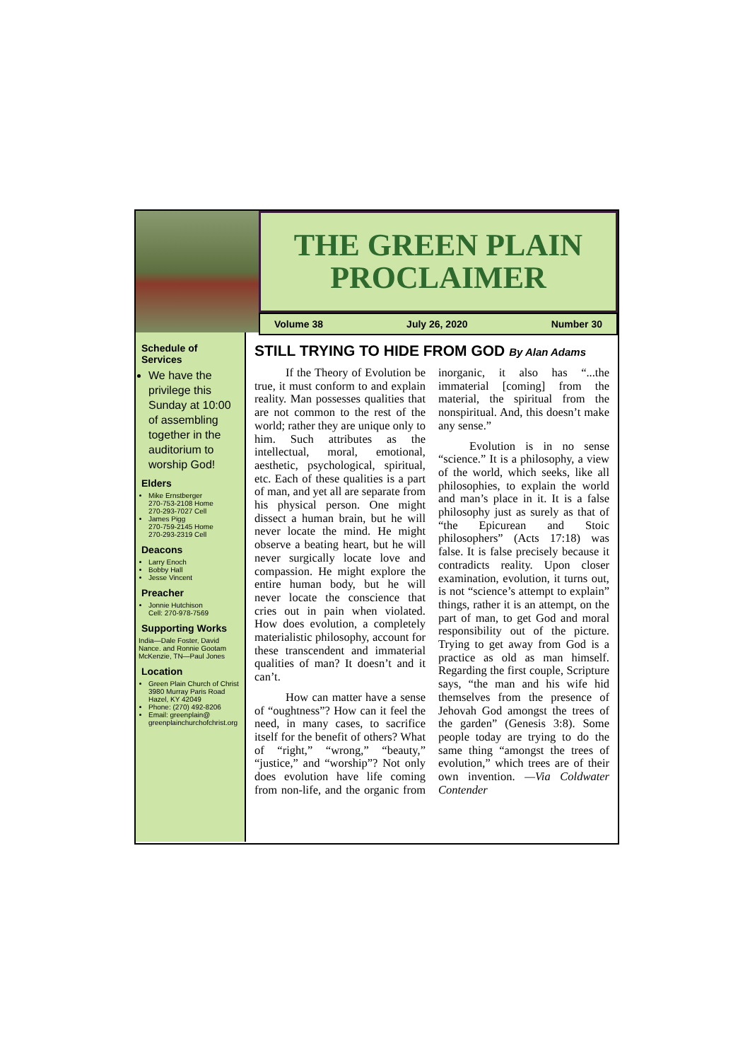THE GREEN PLAIN
PROCLAIMER
Volume 38 July 26, 2020 Number 30
Schedule of Services
We have the privilege this Sunday at 10:00 of assembling together in the auditorium to worship God!
Elders
Mike Ernstberger
270-753-2108 Home
270-293-7027 Cell
James Pigg
270-759-2145 Home
270-293-2319 Cell
Deacons
Larry Enoch
Bobby Hall
Jesse Vincent
Preacher
Jonnie Hutchison
Cell: 270-978-7569
Supporting Works
India—Dale Foster, David Nance. and Ronnie Gootam McKenzie, TN—Paul Jones
Location
Green Plain Church of Christ
3980 Murray Paris Road
Hazel, KY 42049
Phone: (270) 492-8206
Email: greenplain@
greenplainchurchofchrist.org
STILL TRYING TO HIDE FROM GOD By Alan Adams
If the Theory of Evolution be true, it must conform to and explain reality. Man possesses qualities that are not common to the rest of the world; rather they are unique only to him. Such attributes as the intellectual, moral, emotional, aesthetic, psychological, spiritual, etc. Each of these qualities is a part of man, and yet all are separate from his physical person. One might dissect a human brain, but he will never locate the mind. He might observe a beating heart, but he will never surgically locate love and compassion. He might explore the entire human body, but he will never locate the conscience that cries out in pain when violated. How does evolution, a completely materialistic philosophy, account for these transcendent and immaterial qualities of man? It doesn’t and it can’t.
How can matter have a sense of “oughtness”? How can it feel the need, in many cases, to sacrifice itself for the benefit of others? What of “right,” “wrong,” “beauty,” “justice,” and “worship”? Not only does evolution have life coming from non-life, and the organic from inorganic, it also has “...the immaterial [coming] from the material, the spiritual from the nonspiritual. And, this doesn’t make any sense.”
Evolution is in no sense “science.” It is a philosophy, a view of the world, which seeks, like all philosophies, to explain the world and man’s place in it. It is a false philosophy just as surely as that of “the Epicurean and Stoic philosophers” (Acts 17:18) was false. It is false precisely because it contradicts reality. Upon closer examination, evolution, it turns out, is not “science’s attempt to explain” things, rather it is an attempt, on the part of man, to get God and moral responsibility out of the picture. Trying to get away from God is a practice as old as man himself. Regarding the first couple, Scripture says, “the man and his wife hid themselves from the presence of Jehovah God amongst the trees of the garden” (Genesis 3:8). Some people today are trying to do the same thing “amongst the trees of evolution,” which trees are of their own invention. —Via Coldwater Contender